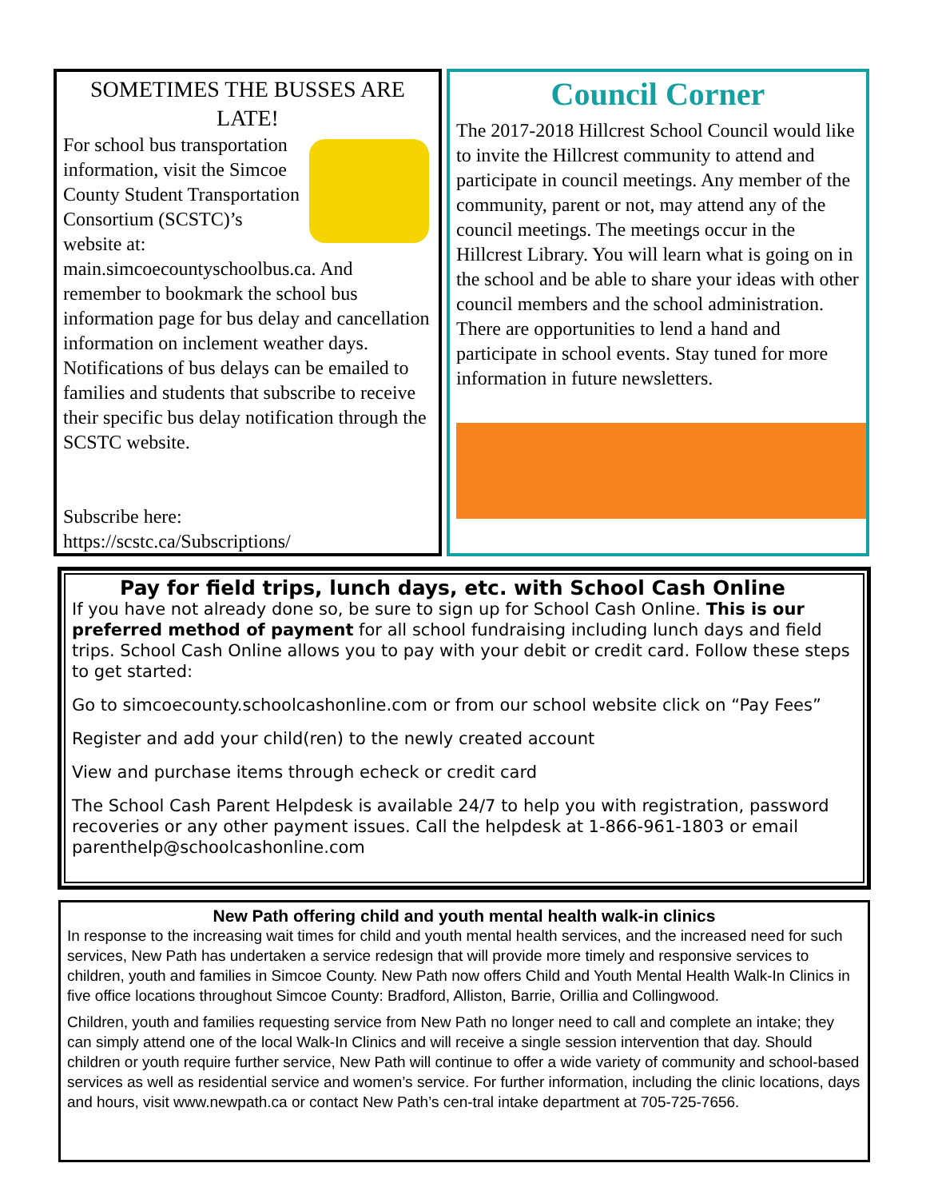SOMETIMES THE BUSSES ARE LATE!
For school bus transportation information, visit the Simcoe County Student Transportation Consortium (SCSTC)’s website at: main.simcoecountyschoolbus.ca. And remember to bookmark the school bus information page for bus delay and cancellation information on inclement weather days. Notifications of bus delays can be emailed to families and students that subscribe to receive their specific bus delay notification through the SCSTC website.
Subscribe here:
https://scstc.ca/Subscriptions/
Council Corner
The 2017-2018 Hillcrest School Council would like to invite the Hillcrest community to attend and participate in council meetings. Any member of the community, parent or not, may attend any of the council meetings. The meetings occur in the Hillcrest Library. You will learn what is going on in the school and be able to share your ideas with other council members and the school administration. There are opportunities to lend a hand and participate in school events. Stay tuned for more information in future newsletters.
Pay for field trips, lunch days, etc. with School Cash Online
If you have not already done so, be sure to sign up for School Cash Online. This is our preferred method of payment for all school fundraising including lunch days and field trips. School Cash Online allows you to pay with your debit or credit card. Follow these steps to get started:
Go to simcoecounty.schoolcashonline.com or from our school website click on “Pay Fees”
Register and add your child(ren) to the newly created account
View and purchase items through echeck or credit card
The School Cash Parent Helpdesk is available 24/7 to help you with registration, password recoveries or any other payment issues. Call the helpdesk at 1-866-961-1803 or email parenthelp@schoolcashonline.com
New Path offering child and youth mental health walk-in clinics
In response to the increasing wait times for child and youth mental health services, and the increased need for such services, New Path has undertaken a service redesign that will provide more timely and responsive services to children, youth and families in Simcoe County. New Path now offers Child and Youth Mental Health Walk-In Clinics in five office locations throughout Simcoe County: Bradford, Alliston, Barrie, Orillia and Collingwood.
Children, youth and families requesting service from New Path no longer need to call and complete an intake; they can simply attend one of the local Walk-In Clinics and will receive a single session intervention that day. Should children or youth require further service, New Path will continue to offer a wide variety of community and school-based services as well as residential service and women’s service. For further information, including the clinic locations, days and hours, visit www.newpath.ca or contact New Path’s cen-tral intake department at 705-725-7656.